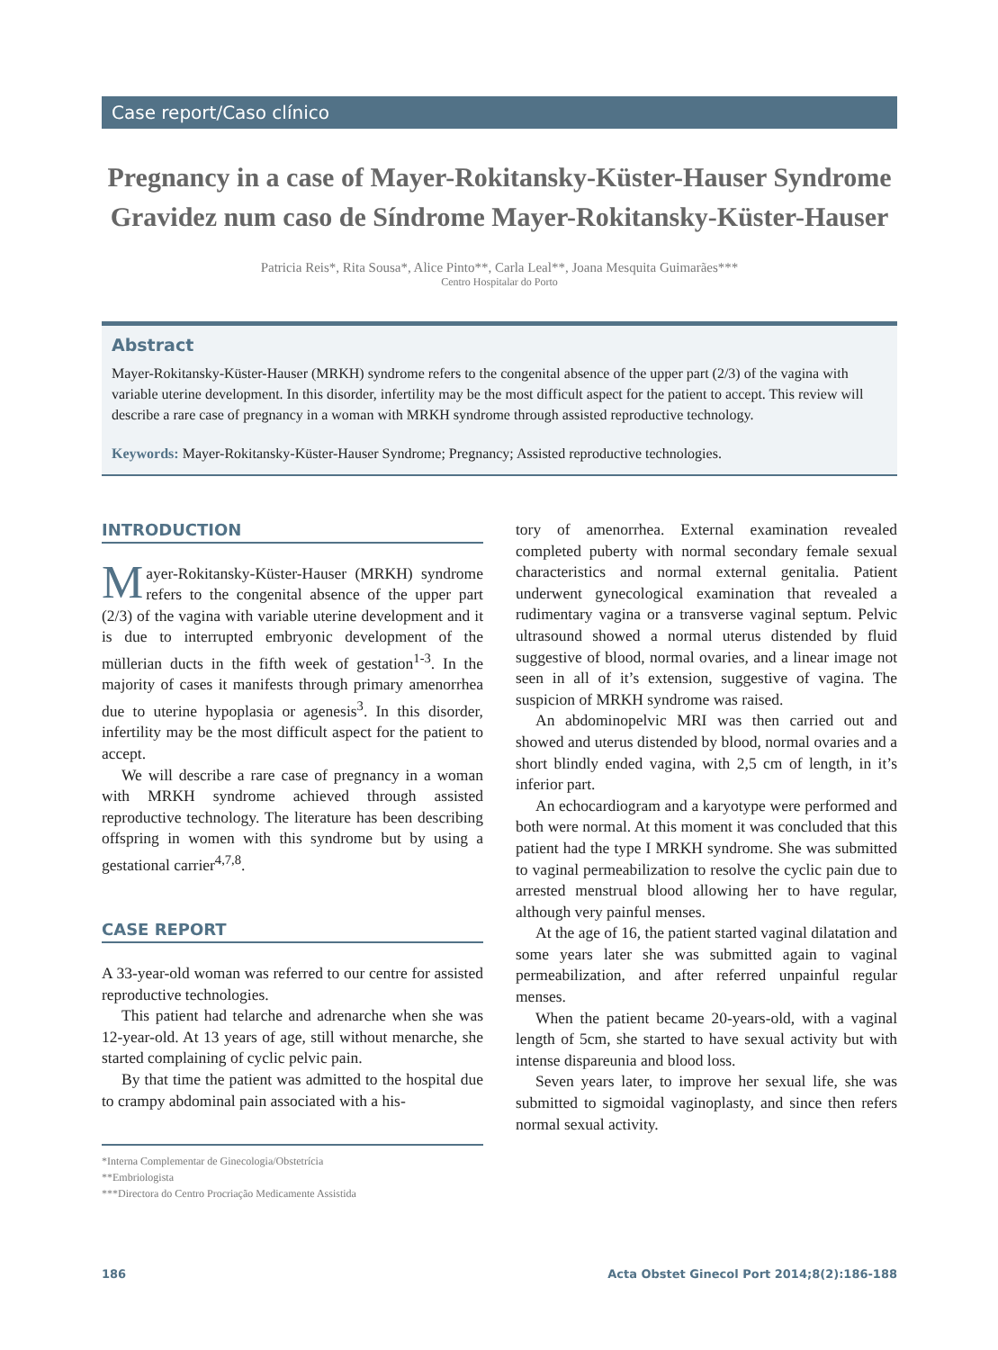Case report/Caso clínico
Pregnancy in a case of Mayer-Rokitansky-Küster-Hauser Syndrome
Gravidez num caso de Síndrome Mayer-Rokitansky-Küster-Hauser
Patricia Reis*, Rita Sousa*, Alice Pinto**, Carla Leal**, Joana Mesquita Guimarães***
Centro Hospitalar do Porto
Abstract
Mayer-Rokitansky-Küster-Hauser (MRKH) syndrome refers to the congenital absence of the upper part (2/3) of the vagina with variable uterine development. In this disorder, infertility may be the most difficult aspect for the patient to accept. This review will describe a rare case of pregnancy in a woman with MRKH syndrome through assisted reproductive technology.
Keywords: Mayer-Rokitansky-Küster-Hauser Syndrome; Pregnancy; Assisted reproductive technologies.
INTRODUCTION
Mayer-Rokitansky-Küster-Hauser (MRKH) syndrome refers to the congenital absence of the upper part (2/3) of the vagina with variable uterine development and it is due to interrupted embryonic development of the müllerian ducts in the fifth week of gestation<sup>1-3</sup>. In the majority of cases it manifests through primary amenorrhea due to uterine hypoplasia or agenesis<sup>3</sup>. In this disorder, infertility may be the most difficult aspect for the patient to accept.
We will describe a rare case of pregnancy in a woman with MRKH syndrome achieved through assisted reproductive technology. The literature has been describing offspring in women with this syndrome but by using a gestational carrier<sup>4,7,8</sup>.
CASE REPORT
A 33-year-old woman was referred to our centre for assisted reproductive technologies.
This patient had telarche and adrenarche when she was 12-year-old. At 13 years of age, still without menarche, she started complaining of cyclic pelvic pain.
By that time the patient was admitted to the hospital due to crampy abdominal pain associated with a his-
*Interna Complementar de Ginecologia/Obstetrícia
**Embriologista
***Directora do Centro Procriação Medicamente Assistida
tory of amenorrhea. External examination revealed completed puberty with normal secondary female sexual characteristics and normal external genitalia. Patient underwent gynecological examination that revealed a rudimentary vagina or a transverse vaginal septum. Pelvic ultrasound showed a normal uterus distended by fluid suggestive of blood, normal ovaries, and a linear image not seen in all of it’s extension, suggestive of vagina. The suspicion of MRKH syndrome was raised.
An abdominopelvic MRI was then carried out and showed and uterus distended by blood, normal ovaries and a short blindly ended vagina, with 2,5 cm of length, in it’s inferior part.
An echocardiogram and a karyotype were performed and both were normal. At this moment it was concluded that this patient had the type I MRKH syndrome. She was submitted to vaginal permeabilization to resolve the cyclic pain due to arrested menstrual blood allowing her to have regular, although very painful menses.
At the age of 16, the patient started vaginal dilatation and some years later she was submitted again to vaginal permeabilization, and after referred unpainful regular menses.
When the patient became 20-years-old, with a vaginal length of 5cm, she started to have sexual activity but with intense dispareunia and blood loss.
Seven years later, to improve her sexual life, she was submitted to sigmoidal vaginoplasty, and since then refers normal sexual activity.
186 Acta Obstet Ginecol Port 2014;8(2):186-188